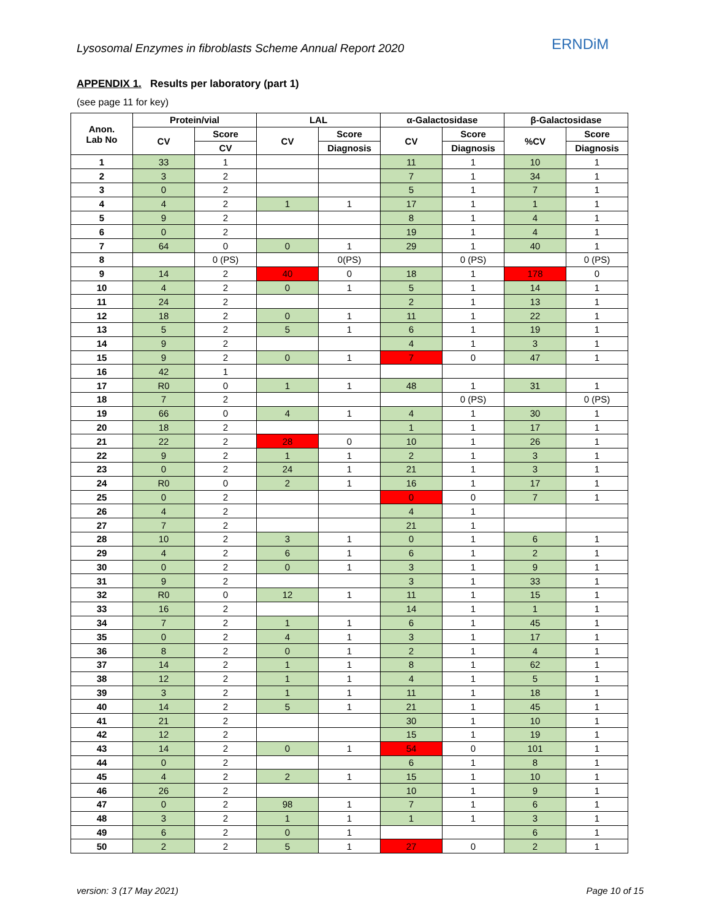Lysosomal Enzymes in fibroblasts Scheme Annual Report 2020
ERNDiM
APPENDIX 1. Results per laboratory (part 1)
(see page 11 for key)
| Anon. Lab No | Protein/vial | | LAL | | α-Galactosidase | | β-Galactosidase | |
| --- | --- | --- | --- | --- | --- | --- | --- | --- |
| | CV | Score | CV | Score | CV | Score | %CV | Score |
| | | CV | | Diagnosis | | Diagnosis | | Diagnosis |
| 1 | 33 | 1 | | | 11 | 1 | 10 | 1 |
| 2 | 3 | 2 | | | 7 | 1 | 34 | 1 |
| 3 | 0 | 2 | | | 5 | 1 | 7 | 1 |
| 4 | 4 | 2 | 1 | 1 | 17 | 1 | 1 | 1 |
| 5 | 9 | 2 | | | 8 | 1 | 4 | 1 |
| 6 | 0 | 2 | | | 19 | 1 | 4 | 1 |
| 7 | 64 | 0 | 0 | 1 | 29 | 1 | 40 | 1 |
| 8 | | 0 (PS) | | 0(PS) | | 0 (PS) | | 0 (PS) |
| 9 | 14 | 2 | 40 | 0 | 18 | 1 | 178 | 0 |
| 10 | 4 | 2 | 0 | 1 | 5 | 1 | 14 | 1 |
| 11 | 24 | 2 | | | 2 | 1 | 13 | 1 |
| 12 | 18 | 2 | 0 | 1 | 11 | 1 | 22 | 1 |
| 13 | 5 | 2 | 5 | 1 | 6 | 1 | 19 | 1 |
| 14 | 9 | 2 | | | 4 | 1 | 3 | 1 |
| 15 | 9 | 2 | 0 | 1 | 7 | 0 | 47 | 1 |
| 16 | 42 | 1 | | | | | | |
| 17 | R0 | 0 | 1 | 1 | 48 | 1 | 31 | 1 |
| 18 | 7 | 2 | | | | 0 (PS) | | 0 (PS) |
| 19 | 66 | 0 | 4 | 1 | 4 | 1 | 30 | 1 |
| 20 | 18 | 2 | | | 1 | 1 | 17 | 1 |
| 21 | 22 | 2 | 28 | 0 | 10 | 1 | 26 | 1 |
| 22 | 9 | 2 | 1 | 1 | 2 | 1 | 3 | 1 |
| 23 | 0 | 2 | 24 | 1 | 21 | 1 | 3 | 1 |
| 24 | R0 | 0 | 2 | 1 | 16 | 1 | 17 | 1 |
| 25 | 0 | 2 | | | 0 | 0 | 7 | 1 |
| 26 | 4 | 2 | | | 4 | 1 | | |
| 27 | 7 | 2 | | | 21 | 1 | | |
| 28 | 10 | 2 | 3 | 1 | 0 | 1 | 6 | 1 |
| 29 | 4 | 2 | 6 | 1 | 6 | 1 | 2 | 1 |
| 30 | 0 | 2 | 0 | 1 | 3 | 1 | 9 | 1 |
| 31 | 9 | 2 | | | 3 | 1 | 33 | 1 |
| 32 | R0 | 0 | 12 | 1 | 11 | 1 | 15 | 1 |
| 33 | 16 | 2 | | | 14 | 1 | 1 | 1 |
| 34 | 7 | 2 | 1 | 1 | 6 | 1 | 45 | 1 |
| 35 | 0 | 2 | 4 | 1 | 3 | 1 | 17 | 1 |
| 36 | 8 | 2 | 0 | 1 | 2 | 1 | 4 | 1 |
| 37 | 14 | 2 | 1 | 1 | 8 | 1 | 62 | 1 |
| 38 | 12 | 2 | 1 | 1 | 4 | 1 | 5 | 1 |
| 39 | 3 | 2 | 1 | 1 | 11 | 1 | 18 | 1 |
| 40 | 14 | 2 | 5 | 1 | 21 | 1 | 45 | 1 |
| 41 | 21 | 2 | | | 30 | 1 | 10 | 1 |
| 42 | 12 | 2 | | | 15 | 1 | 19 | 1 |
| 43 | 14 | 2 | 0 | 1 | 54 | 0 | 101 | 1 |
| 44 | 0 | 2 | | | 6 | 1 | 8 | 1 |
| 45 | 4 | 2 | 2 | 1 | 15 | 1 | 10 | 1 |
| 46 | 26 | 2 | | | 10 | 1 | 9 | 1 |
| 47 | 0 | 2 | 98 | 1 | 7 | 1 | 6 | 1 |
| 48 | 3 | 2 | 1 | 1 | 1 | 1 | 3 | 1 |
| 49 | 6 | 2 | 0 | 1 | | | 6 | 1 |
| 50 | 2 | 2 | 5 | 1 | 27 | 0 | 2 | 1 |
version: 3 (17 May 2021) Page 10 of 15